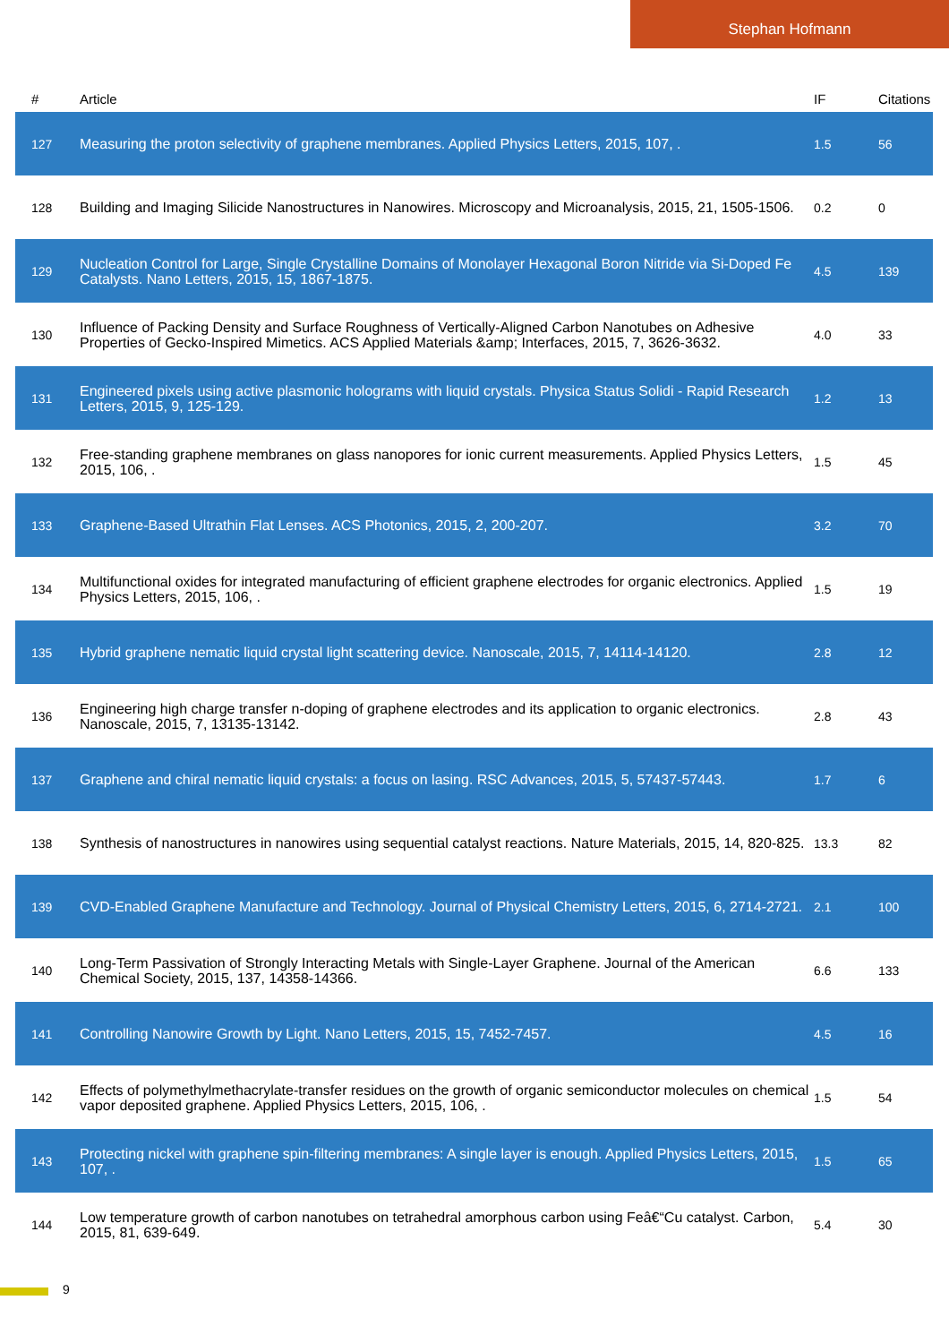Stephan Hofmann
| # | Article | IF | Citations |
| --- | --- | --- | --- |
| 127 | Measuring the proton selectivity of graphene membranes. Applied Physics Letters, 2015, 107, . | 1.5 | 56 |
| 128 | Building and Imaging Silicide Nanostructures in Nanowires. Microscopy and Microanalysis, 2015, 21, 1505-1506. | 0.2 | 0 |
| 129 | Nucleation Control for Large, Single Crystalline Domains of Monolayer Hexagonal Boron Nitride via Si-Doped Fe Catalysts. Nano Letters, 2015, 15, 1867-1875. | 4.5 | 139 |
| 130 | Influence of Packing Density and Surface Roughness of Vertically-Aligned Carbon Nanotubes on Adhesive Properties of Gecko-Inspired Mimetics. ACS Applied Materials &amp; Interfaces, 2015, 7, 3626-3632. | 4.0 | 33 |
| 131 | Engineered pixels using active plasmonic holograms with liquid crystals. Physica Status Solidi - Rapid Research Letters, 2015, 9, 125-129. | 1.2 | 13 |
| 132 | Free-standing graphene membranes on glass nanopores for ionic current measurements. Applied Physics Letters, 2015, 106, . | 1.5 | 45 |
| 133 | Graphene-Based Ultrathin Flat Lenses. ACS Photonics, 2015, 2, 200-207. | 3.2 | 70 |
| 134 | Multifunctional oxides for integrated manufacturing of efficient graphene electrodes for organic electronics. Applied Physics Letters, 2015, 106, . | 1.5 | 19 |
| 135 | Hybrid graphene nematic liquid crystal light scattering device. Nanoscale, 2015, 7, 14114-14120. | 2.8 | 12 |
| 136 | Engineering high charge transfer n-doping of graphene electrodes and its application to organic electronics. Nanoscale, 2015, 7, 13135-13142. | 2.8 | 43 |
| 137 | Graphene and chiral nematic liquid crystals: a focus on lasing. RSC Advances, 2015, 5, 57437-57443. | 1.7 | 6 |
| 138 | Synthesis of nanostructures in nanowires using sequential catalyst reactions. Nature Materials, 2015, 14, 820-825. | 13.3 | 82 |
| 139 | CVD-Enabled Graphene Manufacture and Technology. Journal of Physical Chemistry Letters, 2015, 6, 2714-2721. | 2.1 | 100 |
| 140 | Long-Term Passivation of Strongly Interacting Metals with Single-Layer Graphene. Journal of the American Chemical Society, 2015, 137, 14358-14366. | 6.6 | 133 |
| 141 | Controlling Nanowire Growth by Light. Nano Letters, 2015, 15, 7452-7457. | 4.5 | 16 |
| 142 | Effects of polymethylmethacrylate-transfer residues on the growth of organic semiconductor molecules on chemical vapor deposited graphene. Applied Physics Letters, 2015, 106, . | 1.5 | 54 |
| 143 | Protecting nickel with graphene spin-filtering membranes: A single layer is enough. Applied Physics Letters, 2015, 107, . | 1.5 | 65 |
| 144 | Low temperature growth of carbon nanotubes on tetrahedral amorphous carbon using Feâ€“Cu catalyst. Carbon, 2015, 81, 639-649. | 5.4 | 30 |
9